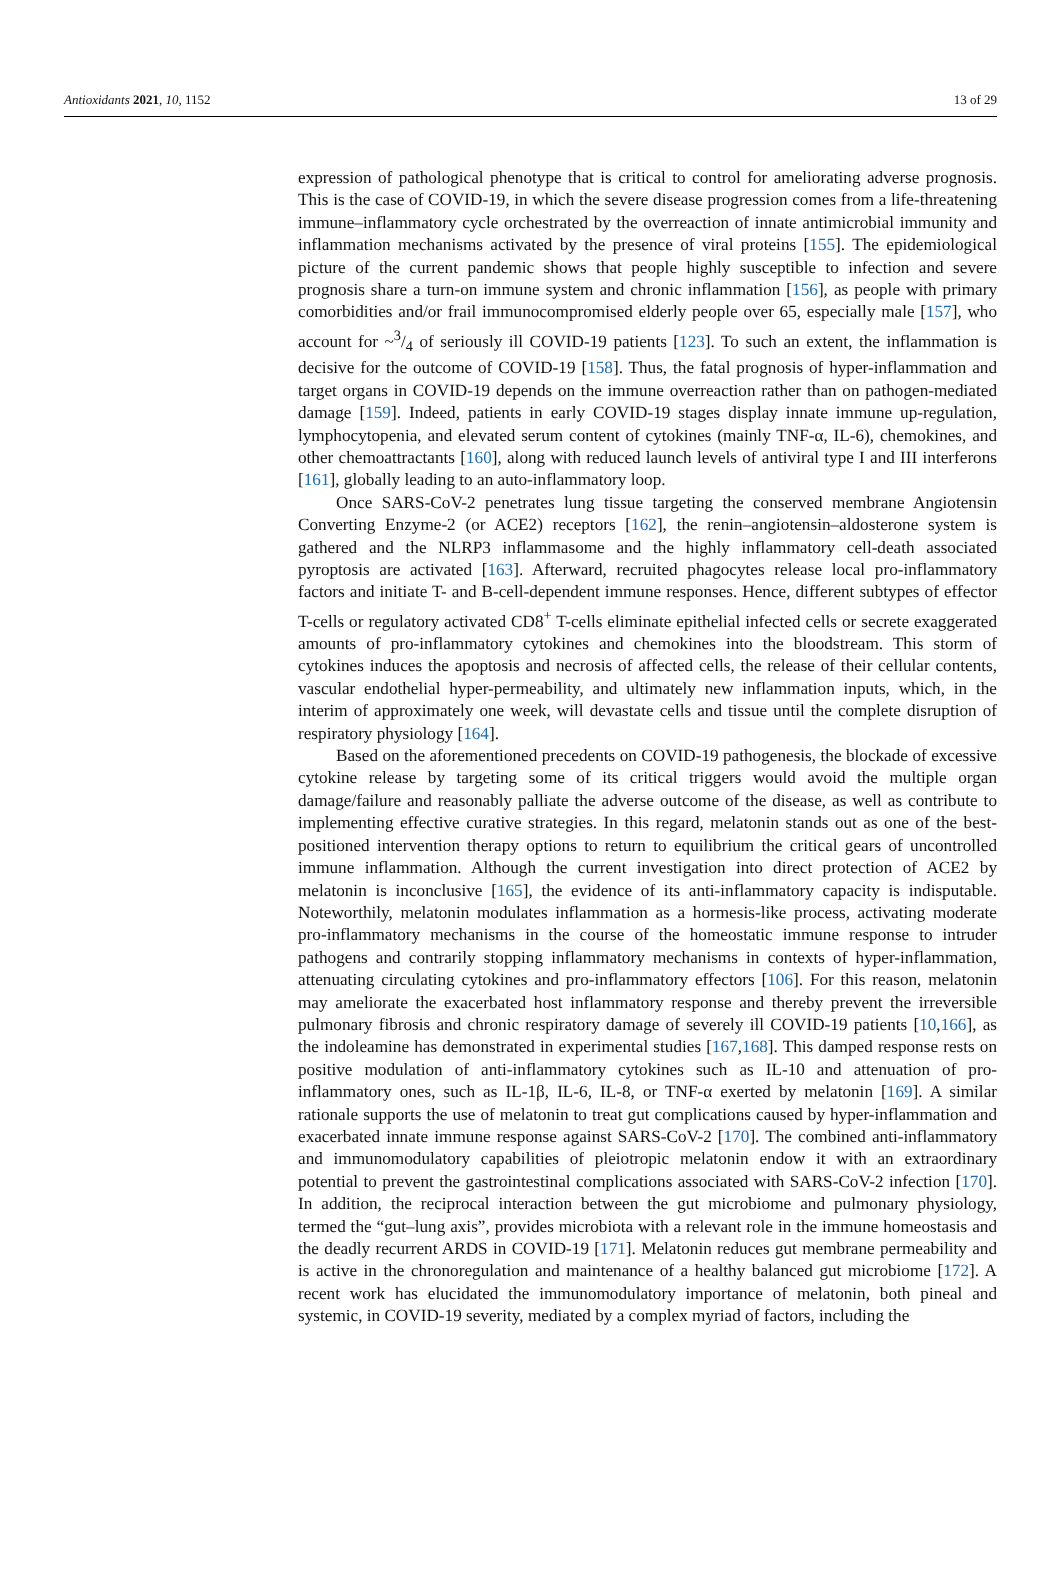Antioxidants 2021, 10, 1152 13 of 29
expression of pathological phenotype that is critical to control for ameliorating adverse prognosis. This is the case of COVID-19, in which the severe disease progression comes from a life-threatening immune–inflammatory cycle orchestrated by the overreaction of innate antimicrobial immunity and inflammation mechanisms activated by the presence of viral proteins [155]. The epidemiological picture of the current pandemic shows that people highly susceptible to infection and severe prognosis share a turn-on immune system and chronic inflammation [156], as people with primary comorbidities and/or frail immunocompromised elderly people over 65, especially male [157], who account for ~3/4 of seriously ill COVID-19 patients [123]. To such an extent, the inflammation is decisive for the outcome of COVID-19 [158]. Thus, the fatal prognosis of hyper-inflammation and target organs in COVID-19 depends on the immune overreaction rather than on pathogen-mediated damage [159]. Indeed, patients in early COVID-19 stages display innate immune up-regulation, lymphocytopenia, and elevated serum content of cytokines (mainly TNF-α, IL-6), chemokines, and other chemoattractants [160], along with reduced launch levels of antiviral type I and III interferons [161], globally leading to an auto-inflammatory loop.
Once SARS-CoV-2 penetrates lung tissue targeting the conserved membrane Angiotensin Converting Enzyme-2 (or ACE2) receptors [162], the renin–angiotensin–aldosterone system is gathered and the NLRP3 inflammasome and the highly inflammatory cell-death associated pyroptosis are activated [163]. Afterward, recruited phagocytes release local pro-inflammatory factors and initiate T- and B-cell-dependent immune responses. Hence, different subtypes of effector T-cells or regulatory activated CD8<sup>+</sup> T-cells eliminate epithelial infected cells or secrete exaggerated amounts of pro-inflammatory cytokines and chemokines into the bloodstream. This storm of cytokines induces the apoptosis and necrosis of affected cells, the release of their cellular contents, vascular endothelial hyper-permeability, and ultimately new inflammation inputs, which, in the interim of approximately one week, will devastate cells and tissue until the complete disruption of respiratory physiology [164].
Based on the aforementioned precedents on COVID-19 pathogenesis, the blockade of excessive cytokine release by targeting some of its critical triggers would avoid the multiple organ damage/failure and reasonably palliate the adverse outcome of the disease, as well as contribute to implementing effective curative strategies. In this regard, melatonin stands out as one of the best-positioned intervention therapy options to return to equilibrium the critical gears of uncontrolled immune inflammation. Although the current investigation into direct protection of ACE2 by melatonin is inconclusive [165], the evidence of its anti-inflammatory capacity is indisputable. Noteworthily, melatonin modulates inflammation as a hormesis-like process, activating moderate pro-inflammatory mechanisms in the course of the homeostatic immune response to intruder pathogens and contrarily stopping inflammatory mechanisms in contexts of hyper-inflammation, attenuating circulating cytokines and pro-inflammatory effectors [106]. For this reason, melatonin may ameliorate the exacerbated host inflammatory response and thereby prevent the irreversible pulmonary fibrosis and chronic respiratory damage of severely ill COVID-19 patients [10,166], as the indoleamine has demonstrated in experimental studies [167,168]. This damped response rests on positive modulation of anti-inflammatory cytokines such as IL-10 and attenuation of pro-inflammatory ones, such as IL-1β, IL-6, IL-8, or TNF-α exerted by melatonin [169]. A similar rationale supports the use of melatonin to treat gut complications caused by hyper-inflammation and exacerbated innate immune response against SARS-CoV-2 [170]. The combined anti-inflammatory and immunomodulatory capabilities of pleiotropic melatonin endow it with an extraordinary potential to prevent the gastrointestinal complications associated with SARS-CoV-2 infection [170]. In addition, the reciprocal interaction between the gut microbiome and pulmonary physiology, termed the “gut–lung axis”, provides microbiota with a relevant role in the immune homeostasis and the deadly recurrent ARDS in COVID-19 [171]. Melatonin reduces gut membrane permeability and is active in the chronoregulation and maintenance of a healthy balanced gut microbiome [172]. A recent work has elucidated the immunomodulatory importance of melatonin, both pineal and systemic, in COVID-19 severity, mediated by a complex myriad of factors, including the